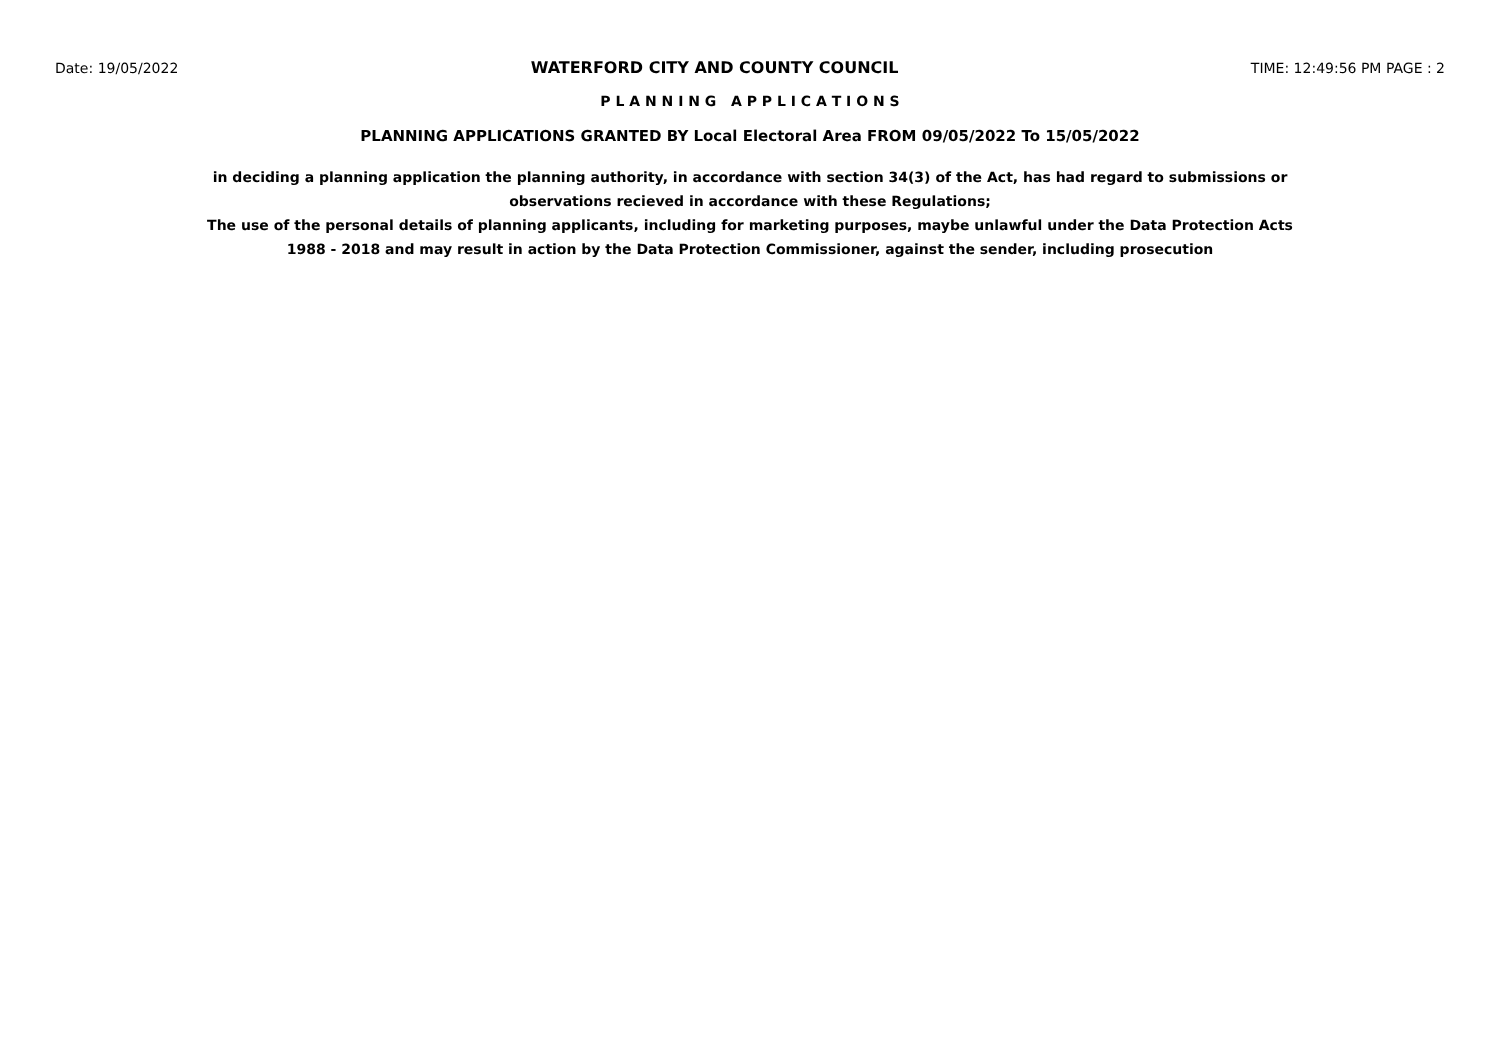Date: 19/05/2022 WATERFORD CITY AND COUNTY COUNCIL TIME: 12:49:56 PM PAGE : 2
P L A N N I N G A P P L I C A T I O N S
PLANNING APPLICATIONS GRANTED BY Local Electoral Area FROM 09/05/2022 To 15/05/2022
in deciding a planning application the planning authority, in accordance with section 34(3) of the Act, has had regard to submissions or observations recieved in accordance with these Regulations;
The use of the personal details of planning applicants, including for marketing purposes, maybe unlawful under the Data Protection Acts 1988 - 2018 and may result in action by the Data Protection Commissioner, against the sender, including prosecution